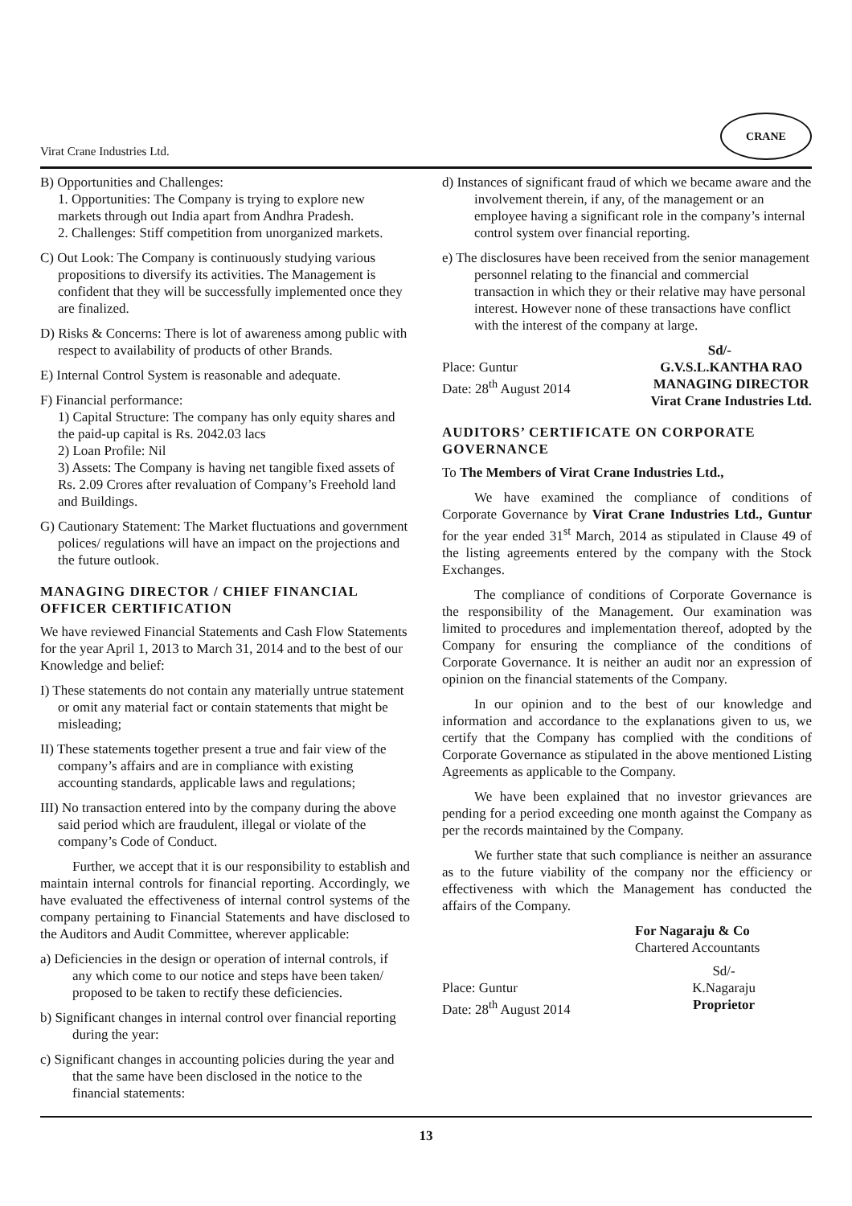Virat Crane Industries Ltd. CRANE
B) Opportunities and Challenges:
1. Opportunities: The Company is trying to explore new markets through out India apart from Andhra Pradesh.
2. Challenges: Stiff competition from unorganized markets.
C) Out Look: The Company is continuously studying various propositions to diversify its activities. The Management is confident that they will be successfully implemented once they are finalized.
D) Risks & Concerns: There is lot of awareness among public with respect to availability of products of other Brands.
E) Internal Control System is reasonable and adequate.
F) Financial performance:
1) Capital Structure: The company has only equity shares and the paid-up capital is Rs. 2042.03 lacs
2) Loan Profile: Nil
3) Assets: The Company is having net tangible fixed assets of Rs. 2.09 Crores after revaluation of Company’s Freehold land and Buildings.
G) Cautionary Statement: The Market fluctuations and government polices/ regulations will have an impact on the projections and the future outlook.
MANAGING DIRECTOR / CHIEF FINANCIAL OFFICER CERTIFICATION
We have reviewed Financial Statements and Cash Flow Statements for the year April 1, 2013 to March 31, 2014 and to the best of our Knowledge and belief:
I) These statements do not contain any materially untrue statement or omit any material fact or contain statements that might be misleading;
II) These statements together present a true and fair view of the company’s affairs and are in compliance with existing accounting standards, applicable laws and regulations;
III) No transaction entered into by the company during the above said period which are fraudulent, illegal or violate of the company’s Code of Conduct.
Further, we accept that it is our responsibility to establish and maintain internal controls for financial reporting. Accordingly, we have evaluated the effectiveness of internal control systems of the company pertaining to Financial Statements and have disclosed to the Auditors and Audit Committee, wherever applicable:
a) Deficiencies in the design or operation of internal controls, if any which come to our notice and steps have been taken/ proposed to be taken to rectify these deficiencies.
b) Significant changes in internal control over financial reporting during the year:
c) Significant changes in accounting policies during the year and that the same have been disclosed in the notice to the financial statements:
d) Instances of significant fraud of which we became aware and the involvement therein, if any, of the management or an employee having a significant role in the company’s internal control system over financial reporting.
e) The disclosures have been received from the senior management personnel relating to the financial and commercial transaction in which they or their relative may have personal interest. However none of these transactions have conflict with the interest of the company at large.
Sd/-
Place: Guntur
Date: 28<sup>th</sup> August 2014
G.V.S.L.KANTHA RAO
MANAGING DIRECTOR
Virat Crane Industries Ltd.
AUDITORS’ CERTIFICATE ON CORPORATE GOVERNANCE
To The Members of Virat Crane Industries Ltd.,
We have examined the compliance of conditions of Corporate Governance by Virat Crane Industries Ltd., Guntur for the year ended 31<sup>st</sup> March, 2014 as stipulated in Clause 49 of the listing agreements entered by the company with the Stock Exchanges.
The compliance of conditions of Corporate Governance is the responsibility of the Management. Our examination was limited to procedures and implementation thereof, adopted by the Company for ensuring the compliance of the conditions of Corporate Governance. It is neither an audit nor an expression of opinion on the financial statements of the Company.
In our opinion and to the best of our knowledge and information and accordance to the explanations given to us, we certify that the Company has complied with the conditions of Corporate Governance as stipulated in the above mentioned Listing Agreements as applicable to the Company.
We have been explained that no investor grievances are pending for a period exceeding one month against the Company as per the records maintained by the Company.
We further state that such compliance is neither an assurance as to the future viability of the company nor the efficiency or effectiveness with which the Management has conducted the affairs of the Company.
For Nagaraju & Co
Chartered Accountants
Place: Guntur
Date: 28<sup>th</sup> August 2014
Sd/-
K.Nagaraju
Proprietor
13